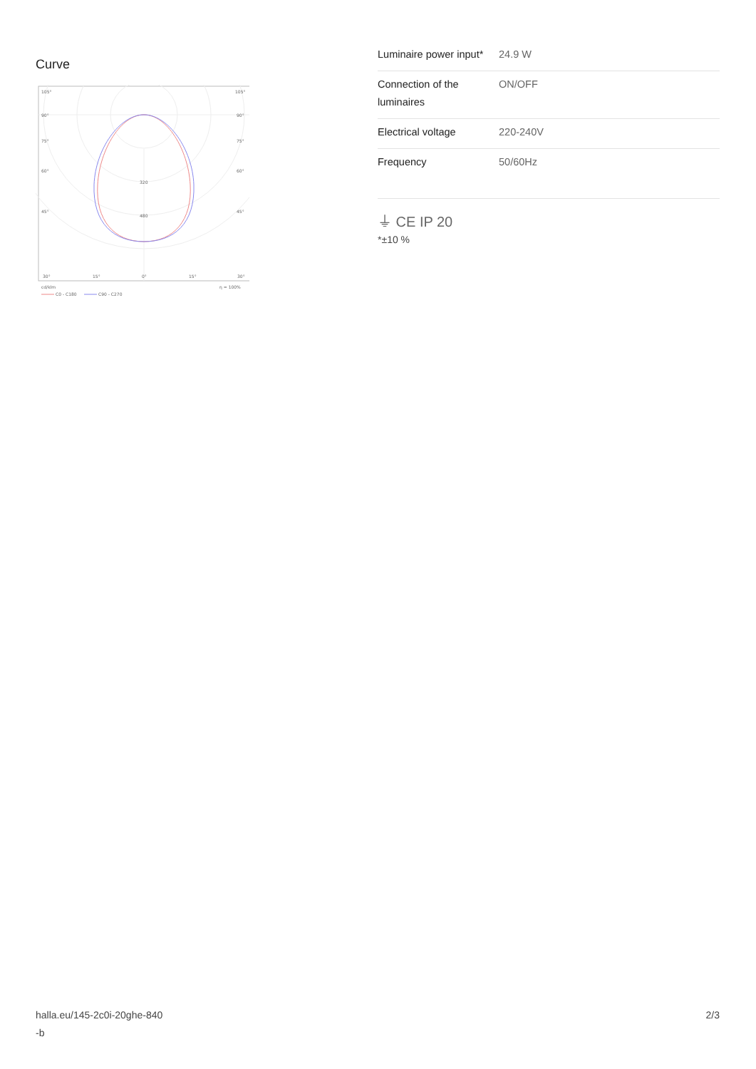Curve
105°
105°
90°
90°
75°
75°
60°
60°
45°
45°
320
480
30°
15°
0°
15°
30°
cd/klm
η = 100%
C0 - C180
C90 - C270
| Luminaire power input* | 24.9 W |
| Connection of the luminaires | ON/OFF |
| Electrical voltage | 220-240V |
| Frequency | 50/60Hz |
⏚ CE IP 20
*±10 %
halla.eu/145-2c0i-20ghe-840
-b
2/3